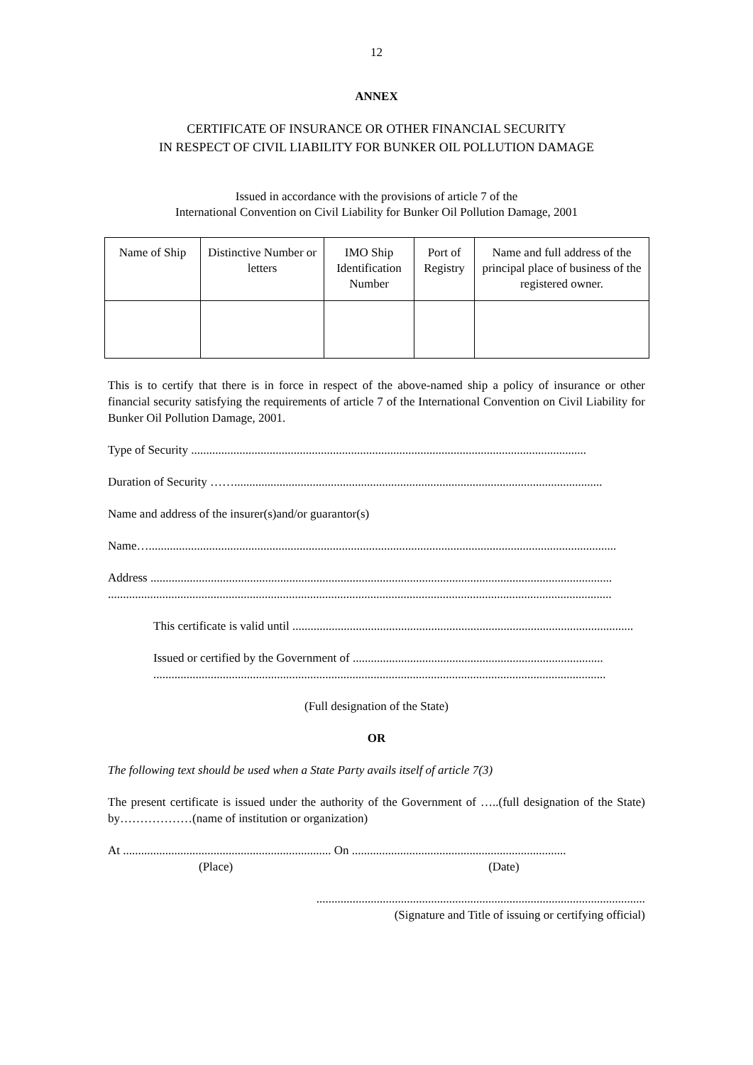12
ANNEX
CERTIFICATE OF INSURANCE OR OTHER FINANCIAL SECURITY
IN RESPECT OF CIVIL LIABILITY FOR BUNKER OIL POLLUTION DAMAGE
Issued in accordance with the provisions of article 7 of the
International Convention on Civil Liability for Bunker Oil Pollution Damage, 2001
| Name of Ship | Distinctive Number or letters | IMO Ship Identification Number | Port of Registry | Name and full address of the principal place of business of the registered owner. |
| --- | --- | --- | --- | --- |
This is to certify that there is in force in respect of the above-named ship a policy of insurance or other financial security satisfying the requirements of article 7 of the International Convention on Civil Liability for Bunker Oil Pollution Damage, 2001.
Type of Security ...................................................................................................................................
Duration of Security ……..........................................................................................................................
Name and address of the insurer(s)and/or guarantor(s)
Name…...........................................................................................................................................................
Address .........................................................................................................................................................
.......................................................................................................................................................................
This certificate is valid until .................................................................................................................
Issued or certified by the Government of ...................................................................................
......................................................................................................................................................
(Full designation of the State)
OR
The following text should be used when a State Party avails itself of article 7(3)
The present certificate is issued under the authority of the Government of …..(full designation of the State) by………………(name of institution or organization)
At ..................................................................... On .......................................................................
(Place) (Date)
.............................................................................................................
(Signature and Title of issuing or certifying official)